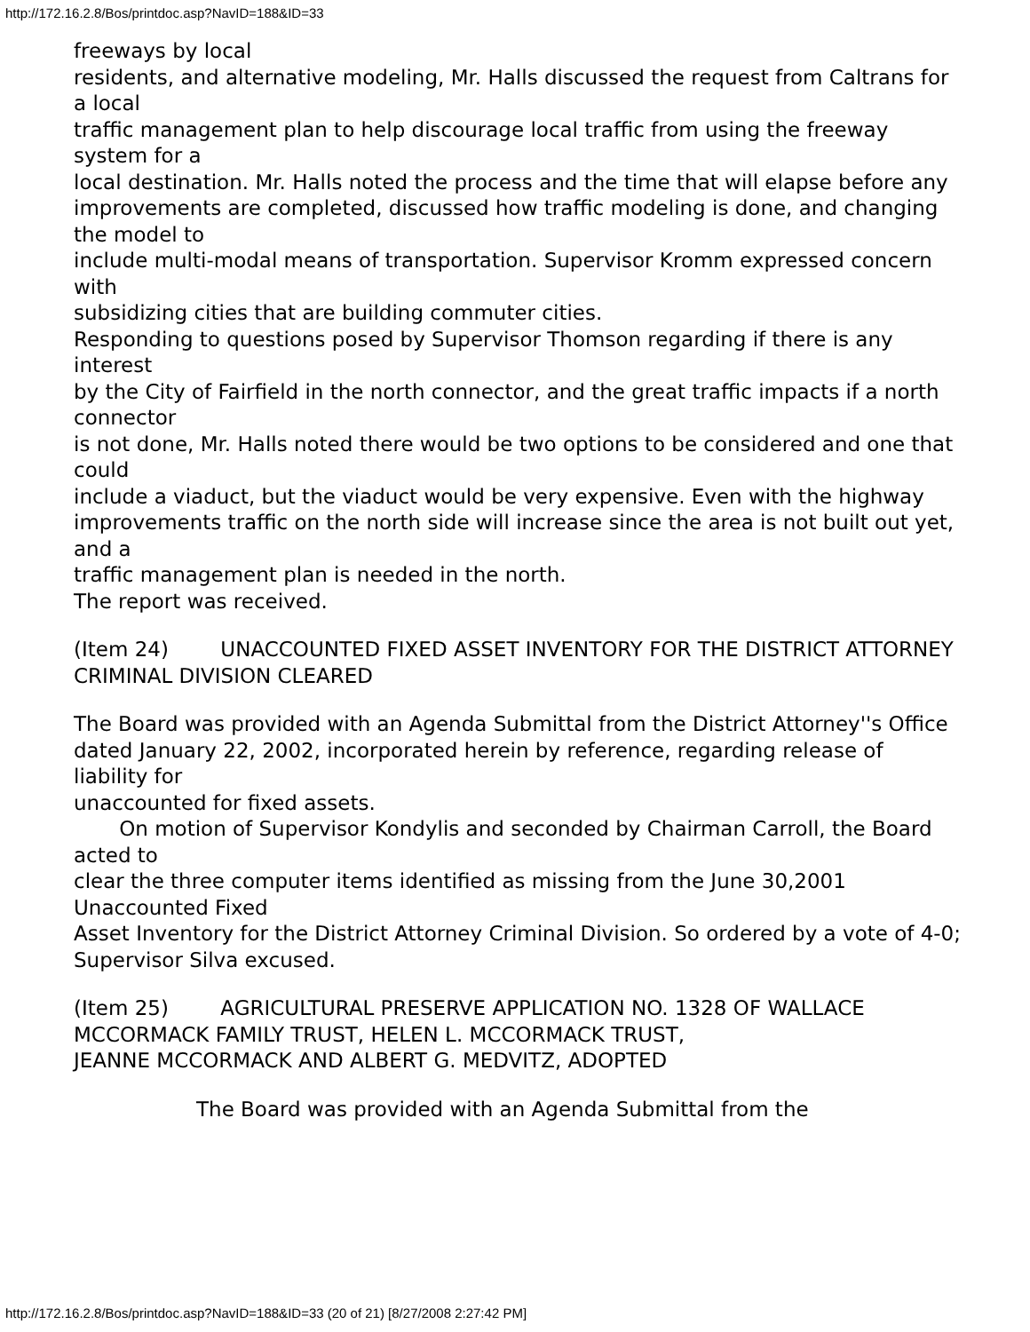http://172.16.2.8/Bos/printdoc.asp?NavID=188&ID=33
freeways by local
residents, and alternative modeling, Mr. Halls discussed the request from Caltrans for a local
traffic management plan to help discourage local traffic from using the freeway system for a
local destination. Mr. Halls noted the process and the time that will elapse before any
improvements are completed, discussed how traffic modeling is done, and changing the model to
include multi-modal means of transportation. Supervisor Kromm expressed concern with
subsidizing cities that are building commuter cities.
Responding to questions posed by Supervisor Thomson regarding if there is any interest
by the City of Fairfield in the north connector, and the great traffic impacts if a north connector
is not done, Mr. Halls noted there would be two options to be considered and one that could
include a viaduct, but the viaduct would be very expensive. Even with the highway
improvements traffic on the north side will increase since the area is not built out yet, and a
traffic management plan is needed in the north.
The report was received.
(Item 24) UNACCOUNTED FIXED ASSET INVENTORY FOR THE DISTRICT ATTORNEY CRIMINAL DIVISION CLEARED
The Board was provided with an Agenda Submittal from the District Attorney''s Office
dated January 22, 2002, incorporated herein by reference, regarding release of liability for
unaccounted for fixed assets.
On motion of Supervisor Kondylis and seconded by Chairman Carroll, the Board acted to
clear the three computer items identified as missing from the June 30,2001 Unaccounted Fixed
Asset Inventory for the District Attorney Criminal Division. So ordered by a vote of 4-0;
Supervisor Silva excused.
(Item 25) AGRICULTURAL PRESERVE APPLICATION NO. 1328 OF WALLACE
MCCORMACK FAMILY TRUST, HELEN L. MCCORMACK TRUST,
JEANNE MCCORMACK AND ALBERT G. MEDVITZ, ADOPTED
The Board was provided with an Agenda Submittal from the
http://172.16.2.8/Bos/printdoc.asp?NavID=188&ID=33 (20 of 21) [8/27/2008 2:27:42 PM]